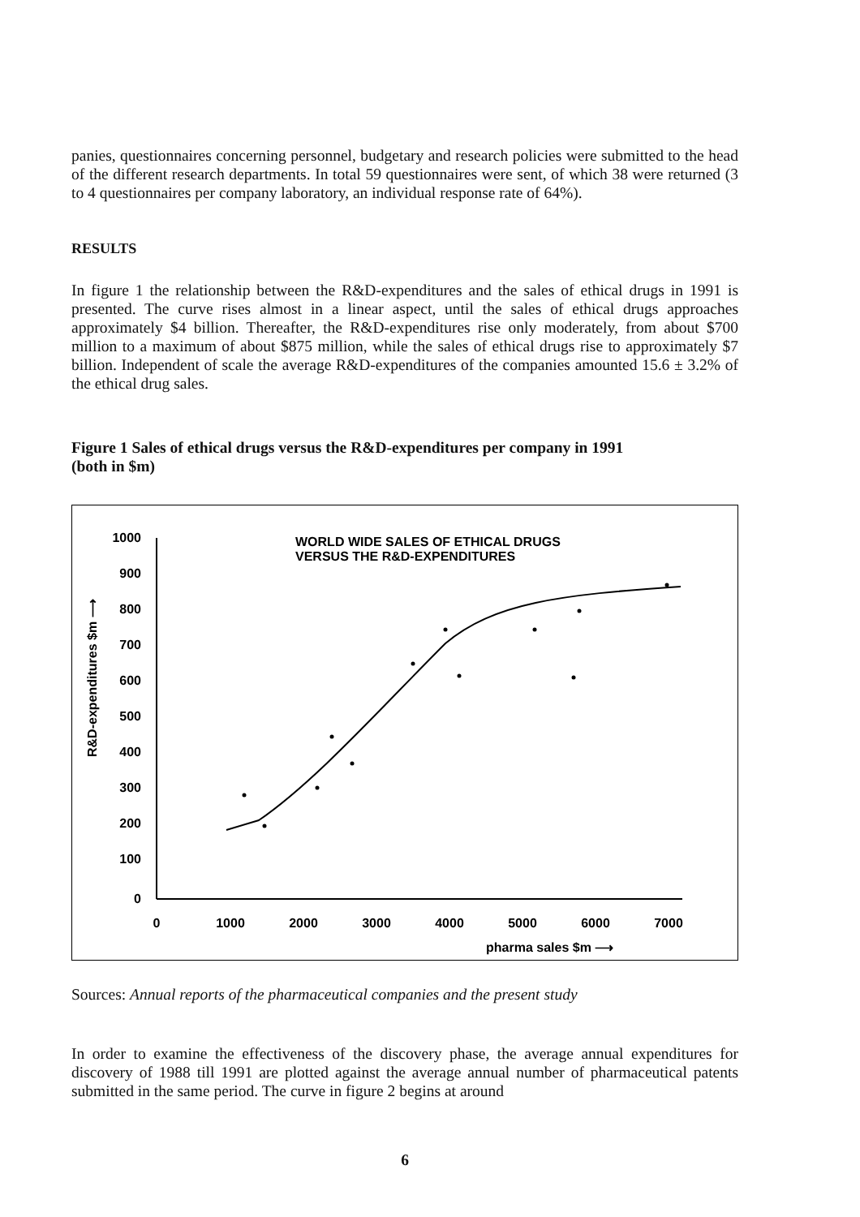panies, questionnaires concerning personnel, budgetary and research policies were submitted to the head of the different research departments. In total 59 questionnaires were sent, of which 38 were returned (3 to 4 questionnaires per company laboratory, an individual response rate of 64%).
RESULTS
In figure 1 the relationship between the R&D-expenditures and the sales of ethical drugs in 1991 is presented. The curve rises almost in a linear aspect, until the sales of ethical drugs approaches approximately $4 billion. Thereafter, the R&D-expenditures rise only moderately, from about $700 million to a maximum of about $875 million, while the sales of ethical drugs rise to approximately $7 billion. Independent of scale the average R&D-expenditures of the companies amounted 15.6 ± 3.2% of the ethical drug sales.
Figure 1 Sales of ethical drugs versus the R&D-expenditures per company in 1991
(both in $m)
WORLD WIDE SALES OF ETHICAL DRUGS
VERSUS THE R&D-EXPENDITURES
1000
900
800
700
600
500
400
300
200
100
0
0
1000
2000
3000
4000
5000
6000
7000
pharma sales $m ⟶
R&D-expenditures $m ⟶
Sources: Annual reports of the pharmaceutical companies and the present study
In order to examine the effectiveness of the discovery phase, the average annual expenditures for discovery of 1988 till 1991 are plotted against the average annual number of pharmaceutical patents submitted in the same period. The curve in figure 2 begins at around
6